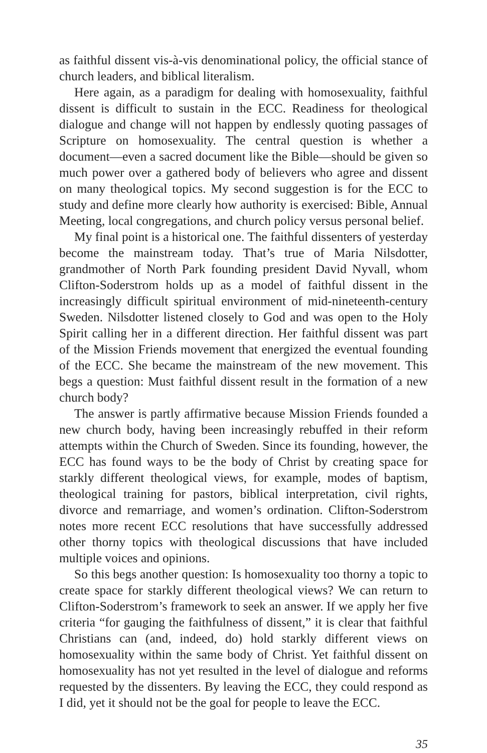as faithful dissent vis-à-vis denominational policy, the official stance of church leaders, and biblical literalism.
Here again, as a paradigm for dealing with homosexuality, faithful dissent is difficult to sustain in the ECC. Readiness for theological dialogue and change will not happen by endlessly quoting passages of Scripture on homosexuality. The central question is whether a document—even a sacred document like the Bible—should be given so much power over a gathered body of believers who agree and dissent on many theological topics. My second suggestion is for the ECC to study and define more clearly how authority is exercised: Bible, Annual Meeting, local congregations, and church policy versus personal belief.
My final point is a historical one. The faithful dissenters of yesterday become the mainstream today. That’s true of Maria Nilsdotter, grandmother of North Park founding president David Nyvall, whom Clifton-Soderstrom holds up as a model of faithful dissent in the increasingly difficult spiritual environment of mid-nineteenth-century Sweden. Nilsdotter listened closely to God and was open to the Holy Spirit calling her in a different direction. Her faithful dissent was part of the Mission Friends movement that energized the eventual founding of the ECC. She became the mainstream of the new movement. This begs a question: Must faithful dissent result in the formation of a new church body?
The answer is partly affirmative because Mission Friends founded a new church body, having been increasingly rebuffed in their reform attempts within the Church of Sweden. Since its founding, however, the ECC has found ways to be the body of Christ by creating space for starkly different theological views, for example, modes of baptism, theological training for pastors, biblical interpretation, civil rights, divorce and remarriage, and women’s ordination. Clifton-Soderstrom notes more recent ECC resolutions that have successfully addressed other thorny topics with theological discussions that have included multiple voices and opinions.
So this begs another question: Is homosexuality too thorny a topic to create space for starkly different theological views? We can return to Clifton-Soderstrom’s framework to seek an answer. If we apply her five criteria “for gauging the faithfulness of dissent,” it is clear that faithful Christians can (and, indeed, do) hold starkly different views on homosexuality within the same body of Christ. Yet faithful dissent on homosexuality has not yet resulted in the level of dialogue and reforms requested by the dissenters. By leaving the ECC, they could respond as I did, yet it should not be the goal for people to leave the ECC.
35